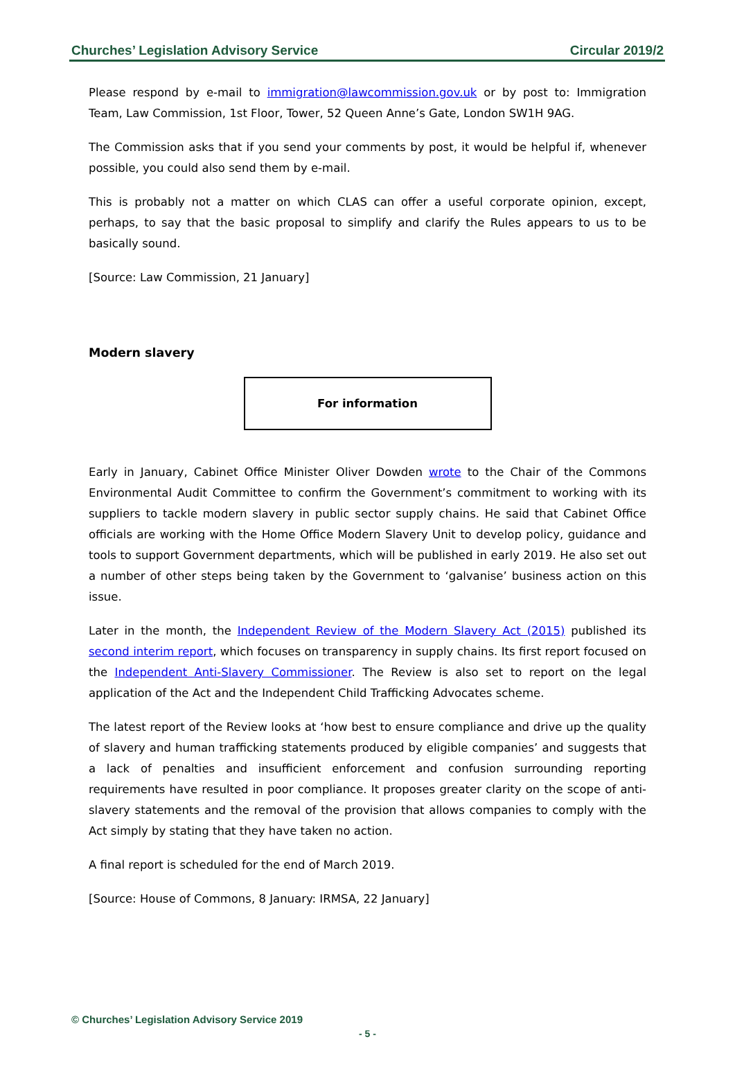Churches’ Legislation Advisory Service Circular 2019/2
Please respond by e-mail to immigration@lawcommission.gov.uk or by post to: Immigration Team, Law Commission, 1st Floor, Tower, 52 Queen Anne’s Gate, London SW1H 9AG.
The Commission asks that if you send your comments by post, it would be helpful if, whenever possible, you could also send them by e-mail.
This is probably not a matter on which CLAS can offer a useful corporate opinion, except, perhaps, to say that the basic proposal to simplify and clarify the Rules appears to us to be basically sound.
[Source: Law Commission, 21 January]
Modern slavery
For information
Early in January, Cabinet Office Minister Oliver Dowden wrote to the Chair of the Commons Environmental Audit Committee to confirm the Government’s commitment to working with its suppliers to tackle modern slavery in public sector supply chains. He said that Cabinet Office officials are working with the Home Office Modern Slavery Unit to develop policy, guidance and tools to support Government departments, which will be published in early 2019. He also set out a number of other steps being taken by the Government to ‘galvanise’ business action on this issue.
Later in the month, the Independent Review of the Modern Slavery Act (2015) published its second interim report, which focuses on transparency in supply chains. Its first report focused on the Independent Anti-Slavery Commissioner. The Review is also set to report on the legal application of the Act and the Independent Child Trafficking Advocates scheme.
The latest report of the Review looks at ‘how best to ensure compliance and drive up the quality of slavery and human trafficking statements produced by eligible companies’ and suggests that a lack of penalties and insufficient enforcement and confusion surrounding reporting requirements have resulted in poor compliance. It proposes greater clarity on the scope of anti-slavery statements and the removal of the provision that allows companies to comply with the Act simply by stating that they have taken no action.
A final report is scheduled for the end of March 2019.
[Source: House of Commons, 8 January: IRMSA, 22 January]
© Churches’ Legislation Advisory Service 2019
- 5 -